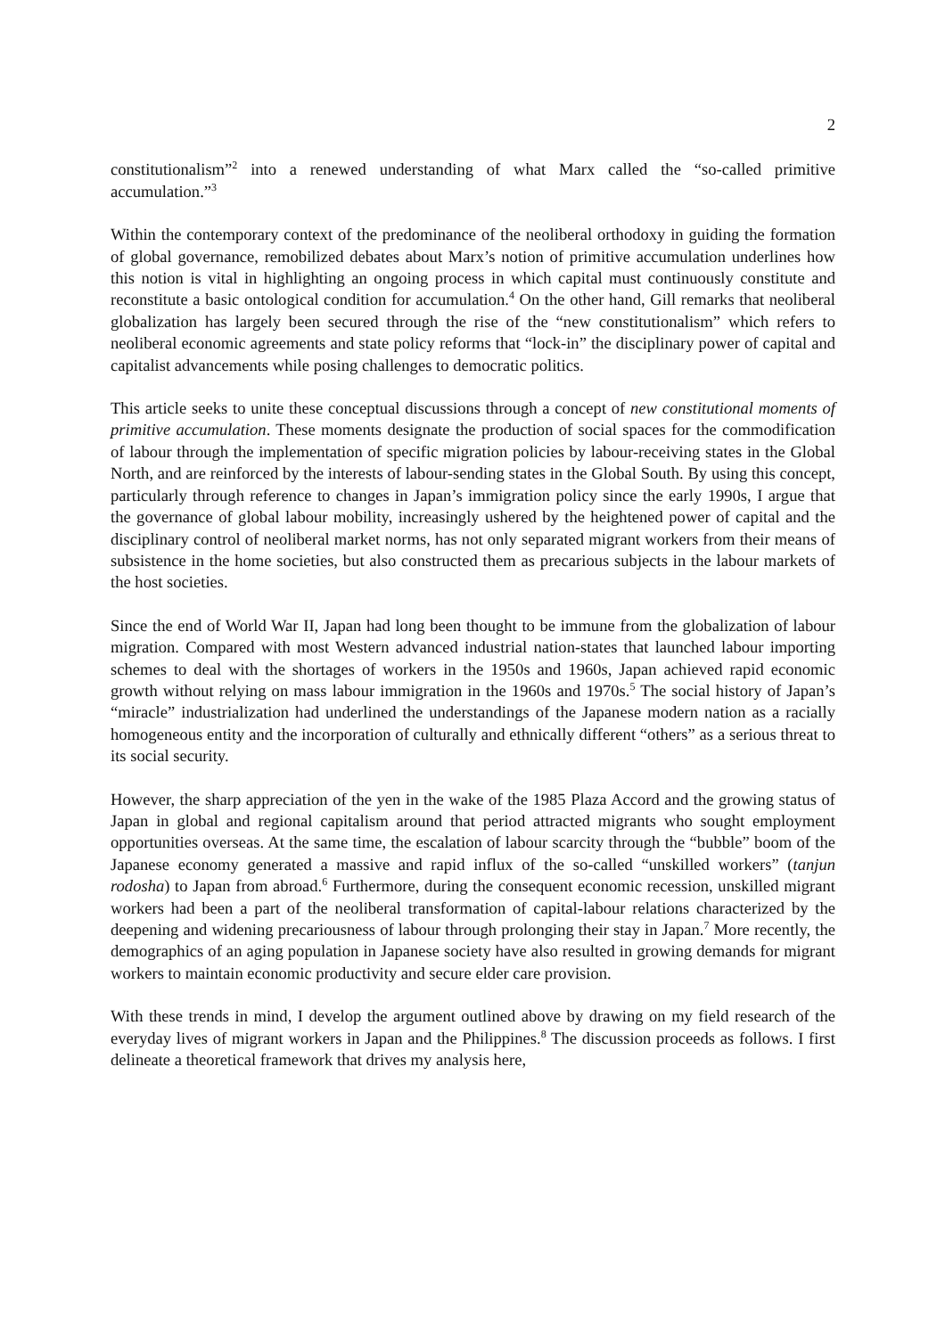2
constitutionalism”<sup>2</sup> into a renewed understanding of what Marx called the “so-called primitive accumulation.”<sup>3</sup>
Within the contemporary context of the predominance of the neoliberal orthodoxy in guiding the formation of global governance, remobilized debates about Marx’s notion of primitive accumulation underlines how this notion is vital in highlighting an ongoing process in which capital must continuously constitute and reconstitute a basic ontological condition for accumulation.<sup>4</sup> On the other hand, Gill remarks that neoliberal globalization has largely been secured through the rise of the “new constitutionalism” which refers to neoliberal economic agreements and state policy reforms that “lock-in” the disciplinary power of capital and capitalist advancements while posing challenges to democratic politics.
This article seeks to unite these conceptual discussions through a concept of new constitutional moments of primitive accumulation. These moments designate the production of social spaces for the commodification of labour through the implementation of specific migration policies by labour-receiving states in the Global North, and are reinforced by the interests of labour-sending states in the Global South. By using this concept, particularly through reference to changes in Japan’s immigration policy since the early 1990s, I argue that the governance of global labour mobility, increasingly ushered by the heightened power of capital and the disciplinary control of neoliberal market norms, has not only separated migrant workers from their means of subsistence in the home societies, but also constructed them as precarious subjects in the labour markets of the host societies.
Since the end of World War II, Japan had long been thought to be immune from the globalization of labour migration. Compared with most Western advanced industrial nation-states that launched labour importing schemes to deal with the shortages of workers in the 1950s and 1960s, Japan achieved rapid economic growth without relying on mass labour immigration in the 1960s and 1970s.<sup>5</sup> The social history of Japan’s “miracle” industrialization had underlined the understandings of the Japanese modern nation as a racially homogeneous entity and the incorporation of culturally and ethnically different “others” as a serious threat to its social security.
However, the sharp appreciation of the yen in the wake of the 1985 Plaza Accord and the growing status of Japan in global and regional capitalism around that period attracted migrants who sought employment opportunities overseas. At the same time, the escalation of labour scarcity through the “bubble” boom of the Japanese economy generated a massive and rapid influx of the so-called “unskilled workers” (tanjun rodosha) to Japan from abroad.<sup>6</sup> Furthermore, during the consequent economic recession, unskilled migrant workers had been a part of the neoliberal transformation of capital-labour relations characterized by the deepening and widening precariousness of labour through prolonging their stay in Japan.<sup>7</sup> More recently, the demographics of an aging population in Japanese society have also resulted in growing demands for migrant workers to maintain economic productivity and secure elder care provision.
With these trends in mind, I develop the argument outlined above by drawing on my field research of the everyday lives of migrant workers in Japan and the Philippines.<sup>8</sup> The discussion proceeds as follows. I first delineate a theoretical framework that drives my analysis here,